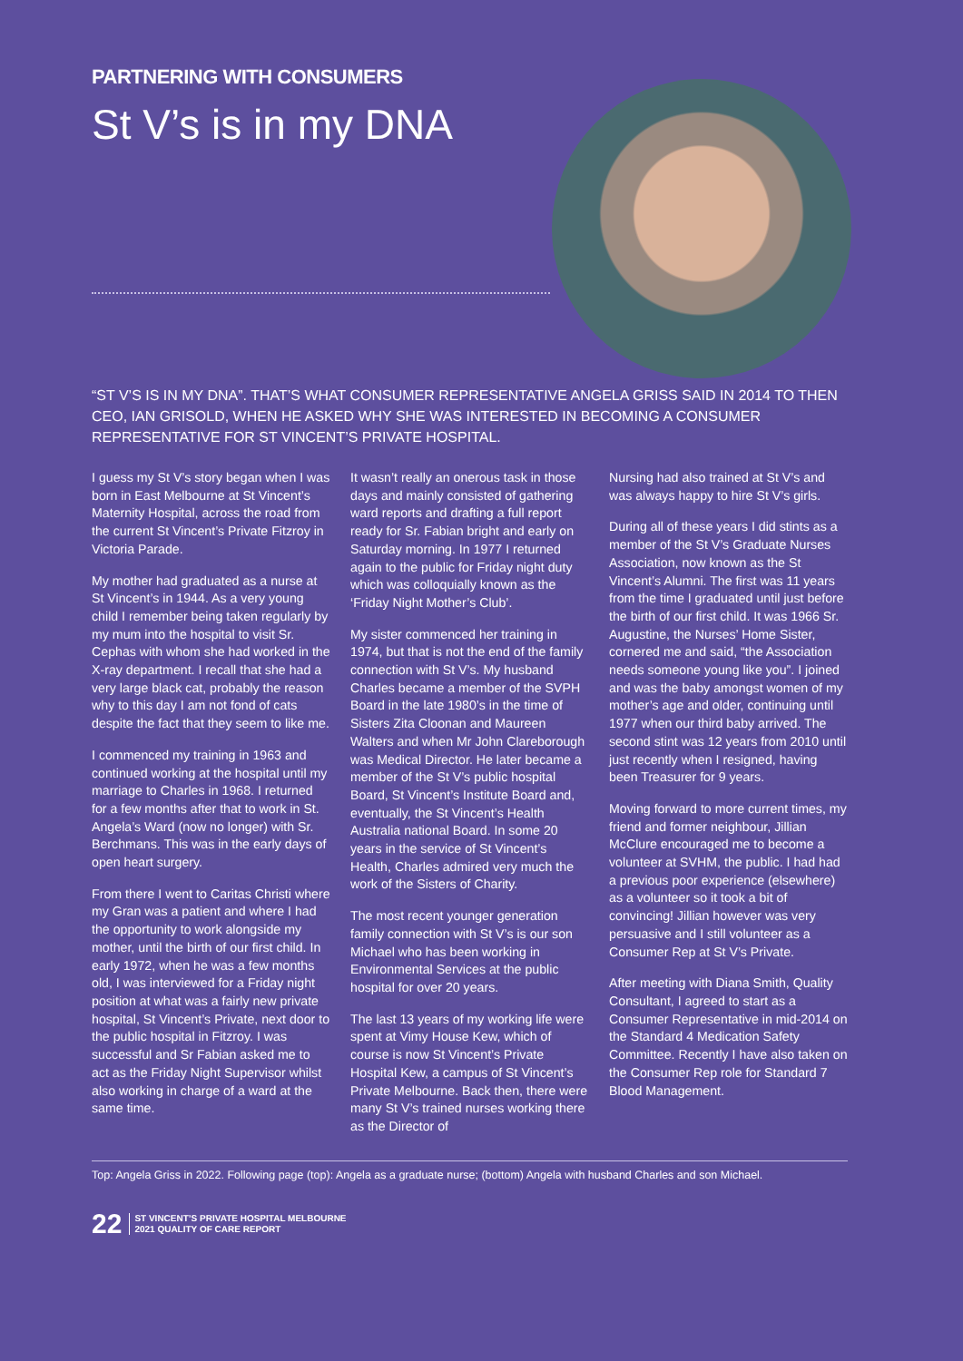PARTNERING WITH CONSUMERS
St V’s is in my DNA
“ST V’S IS IN MY DNA”. THAT’S WHAT CONSUMER REPRESENTATIVE ANGELA GRISS SAID IN 2014 TO THEN CEO, IAN GRISOLD, WHEN HE ASKED WHY SHE WAS INTERESTED IN BECOMING A CONSUMER REPRESENTATIVE FOR ST VINCENT’S PRIVATE HOSPITAL.
I guess my St V’s story began when I was born in East Melbourne at St Vincent’s Maternity Hospital, across the road from the current St Vincent’s Private Fitzroy in Victoria Parade.
My mother had graduated as a nurse at St Vincent’s in 1944. As a very young child I remember being taken regularly by my mum into the hospital to visit Sr. Cephas with whom she had worked in the X-ray department. I recall that she had a very large black cat, probably the reason why to this day I am not fond of cats despite the fact that they seem to like me.
I commenced my training in 1963 and continued working at the hospital until my marriage to Charles in 1968. I returned for a few months after that to work in St. Angela’s Ward (now no longer) with Sr. Berchmans. This was in the early days of open heart surgery.
From there I went to Caritas Christi where my Gran was a patient and where I had the opportunity to work alongside my mother, until the birth of our first child. In early 1972, when he was a few months old, I was interviewed for a Friday night position at what was a fairly new private hospital, St Vincent’s Private, next door to the public hospital in Fitzroy. I was successful and Sr Fabian asked me to act as the Friday Night Supervisor whilst also working in charge of a ward at the same time.
It wasn’t really an onerous task in those days and mainly consisted of gathering ward reports and drafting a full report ready for Sr. Fabian bright and early on Saturday morning. In 1977 I returned again to the public for Friday night duty which was colloquially known as the ‘Friday Night Mother’s Club’.
My sister commenced her training in 1974, but that is not the end of the family connection with St V’s. My husband Charles became a member of the SVPH Board in the late 1980’s in the time of Sisters Zita Cloonan and Maureen Walters and when Mr John Clareborough was Medical Director. He later became a member of the St V’s public hospital Board, St Vincent’s Institute Board and, eventually, the St Vincent’s Health Australia national Board. In some 20 years in the service of St Vincent’s Health, Charles admired very much the work of the Sisters of Charity.
The most recent younger generation family connection with St V’s is our son Michael who has been working in Environmental Services at the public hospital for over 20 years.
The last 13 years of my working life were spent at Vimy House Kew, which of course is now St Vincent’s Private Hospital Kew, a campus of St Vincent’s Private Melbourne. Back then, there were many St V’s trained nurses working there as the Director of
Nursing had also trained at St V’s and was always happy to hire St V’s girls.
During all of these years I did stints as a member of the St V’s Graduate Nurses Association, now known as the St Vincent’s Alumni. The first was 11 years from the time I graduated until just before the birth of our first child. It was 1966 Sr. Augustine, the Nurses’ Home Sister, cornered me and said, “the Association needs someone young like you”. I joined and was the baby amongst women of my mother’s age and older, continuing until 1977 when our third baby arrived. The second stint was 12 years from 2010 until just recently when I resigned, having been Treasurer for 9 years.
Moving forward to more current times, my friend and former neighbour, Jillian McClure encouraged me to become a volunteer at SVHM, the public. I had had a previous poor experience (elsewhere) as a volunteer so it took a bit of convincing! Jillian however was very persuasive and I still volunteer as a Consumer Rep at St V’s Private.
After meeting with Diana Smith, Quality Consultant, I agreed to start as a Consumer Representative in mid-2014 on the Standard 4 Medication Safety Committee. Recently I have also taken on the Consumer Rep role for Standard 7 Blood Management.
Top: Angela Griss in 2022. Following page (top): Angela as a graduate nurse; (bottom) Angela with husband Charles and son Michael.
22 ST VINCENT’S PRIVATE HOSPITAL MELBOURNE
2021 QUALITY OF CARE REPORT